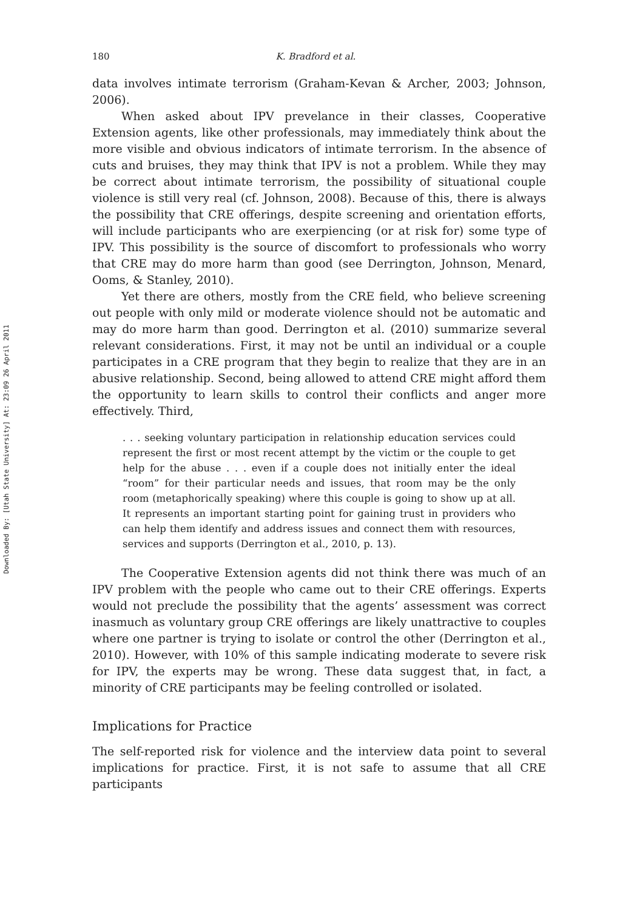Downloaded By: [Utah State University] At: 23:09 26 April 2011
180 K. Bradford et al.
data involves intimate terrorism (Graham-Kevan & Archer, 2003; Johnson, 2006).
When asked about IPV prevelance in their classes, Cooperative Extension agents, like other professionals, may immediately think about the more visible and obvious indicators of intimate terrorism. In the absence of cuts and bruises, they may think that IPV is not a problem. While they may be correct about intimate terrorism, the possibility of situational couple violence is still very real (cf. Johnson, 2008). Because of this, there is always the possibility that CRE offerings, despite screening and orientation efforts, will include participants who are exerpiencing (or at risk for) some type of IPV. This possibility is the source of discomfort to professionals who worry that CRE may do more harm than good (see Derrington, Johnson, Menard, Ooms, & Stanley, 2010).
Yet there are others, mostly from the CRE field, who believe screening out people with only mild or moderate violence should not be automatic and may do more harm than good. Derrington et al. (2010) summarize several relevant considerations. First, it may not be until an individual or a couple participates in a CRE program that they begin to realize that they are in an abusive relationship. Second, being allowed to attend CRE might afford them the opportunity to learn skills to control their conflicts and anger more effectively. Third,
. . . seeking voluntary participation in relationship education services could represent the first or most recent attempt by the victim or the couple to get help for the abuse . . . even if a couple does not initially enter the ideal “room” for their particular needs and issues, that room may be the only room (metaphorically speaking) where this couple is going to show up at all. It represents an important starting point for gaining trust in providers who can help them identify and address issues and connect them with resources, services and supports (Derrington et al., 2010, p. 13).
The Cooperative Extension agents did not think there was much of an IPV problem with the people who came out to their CRE offerings. Experts would not preclude the possibility that the agents’ assessment was correct inasmuch as voluntary group CRE offerings are likely unattractive to couples where one partner is trying to isolate or control the other (Derrington et al., 2010). However, with 10% of this sample indicating moderate to severe risk for IPV, the experts may be wrong. These data suggest that, in fact, a minority of CRE participants may be feeling controlled or isolated.
Implications for Practice
The self-reported risk for violence and the interview data point to several implications for practice. First, it is not safe to assume that all CRE participants